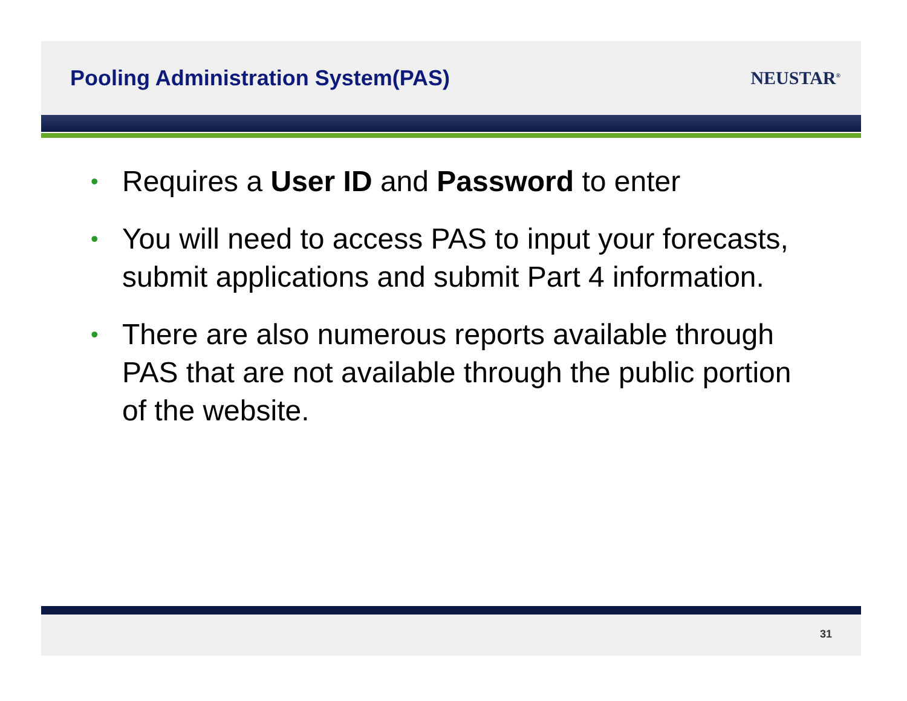Pooling Administration System(PAS)
NEUSTAR<sup>®</sup>
• Requires a User ID and Password to enter
• You will need to access PAS to input your forecasts, submit applications and submit Part 4 information.
• There are also numerous reports available through PAS that are not available through the public portion of the website.
31